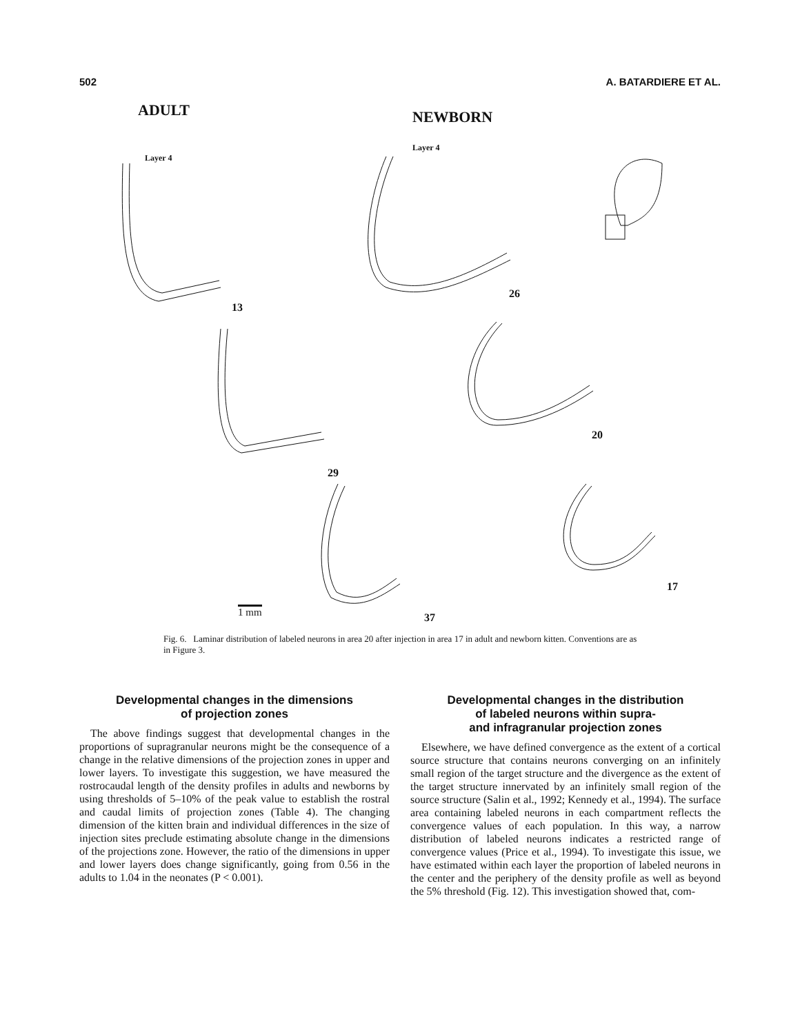502 A. BATARDIERE ET AL.
ADULT NEWBORN
Layer 4
Layer 4
13
26
20
29
17
37
1 mm
Fig. 6. Laminar distribution of labeled neurons in area 20 after injection in area 17 in adult and newborn kitten. Conventions are as in Figure 3.
Developmental changes in the dimensions
of projection zones
The above findings suggest that developmental changes in the proportions of supragranular neurons might be the consequence of a change in the relative dimensions of the projection zones in upper and lower layers. To investigate this suggestion, we have measured the rostrocaudal length of the density profiles in adults and newborns by using thresholds of 5–10% of the peak value to establish the rostral and caudal limits of projection zones (Table 4). The changing dimension of the kitten brain and individual differences in the size of injection sites preclude estimating absolute change in the dimensions of the projections zone. However, the ratio of the dimensions in upper and lower layers does change significantly, going from 0.56 in the adults to 1.04 in the neonates (P < 0.001).
Developmental changes in the distribution
of labeled neurons within supra-
and infragranular projection zones
Elsewhere, we have defined convergence as the extent of a cortical source structure that contains neurons converging on an infinitely small region of the target structure and the divergence as the extent of the target structure innervated by an infinitely small region of the source structure (Salin et al., 1992; Kennedy et al., 1994). The surface area containing labeled neurons in each compartment reflects the convergence values of each population. In this way, a narrow distribution of labeled neurons indicates a restricted range of convergence values (Price et al., 1994). To investigate this issue, we have estimated within each layer the proportion of labeled neurons in the center and the periphery of the density profile as well as beyond the 5% threshold (Fig. 12). This investigation showed that, com-